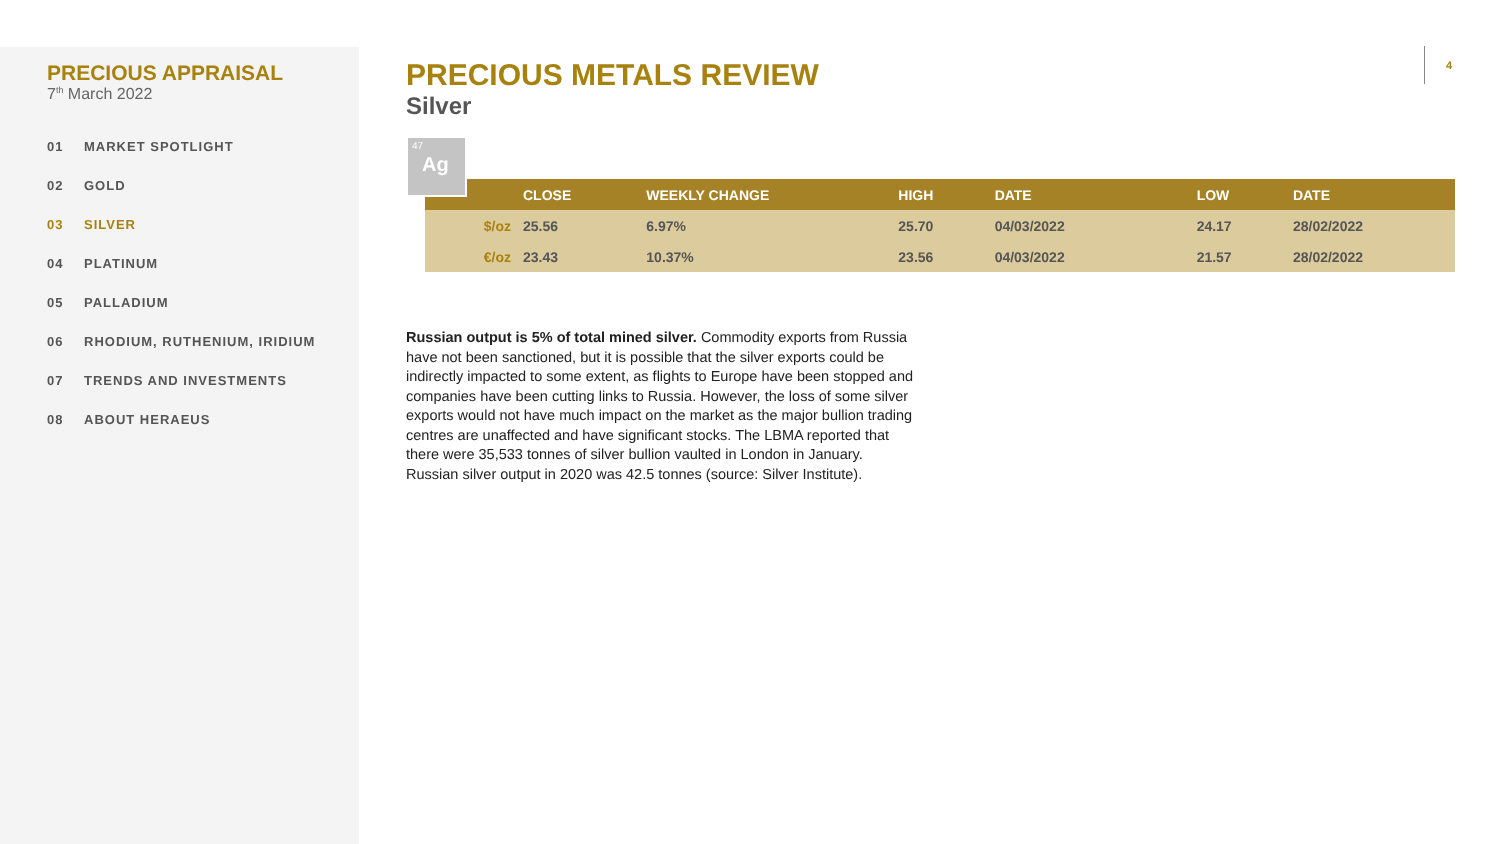PRECIOUS APPRAISAL
7<sup>th</sup> March 2022
01 MARKET SPOTLIGHT
02 GOLD
03 SILVER
04 PLATINUM
05 PALLADIUM
06 RHODIUM, RUTHENIUM, IRIDIUM
07 TRENDS AND INVESTMENTS
08 ABOUT HERAEUS
4
PRECIOUS METALS REVIEW
Silver
47
Ag
| | CLOSE | WEEKLY CHANGE | HIGH | DATE | LOW | DATE |
| --- | --- | --- | --- | --- | --- | --- |
| $/oz | 25.56 | 6.97% | 25.70 | 04/03/2022 | 24.17 | 28/02/2022 |
| €/oz | 23.43 | 10.37% | 23.56 | 04/03/2022 | 21.57 | 28/02/2022 |
Russian output is 5% of total mined silver. Commodity exports from Russia have not been sanctioned, but it is possible that the silver exports could be indirectly impacted to some extent, as flights to Europe have been stopped and companies have been cutting links to Russia. However, the loss of some silver exports would not have much impact on the market as the major bullion trading centres are unaffected and have significant stocks. The LBMA reported that there were 35,533 tonnes of silver bullion vaulted in London in January. Russian silver output in 2020 was 42.5 tonnes (source: Silver Institute).